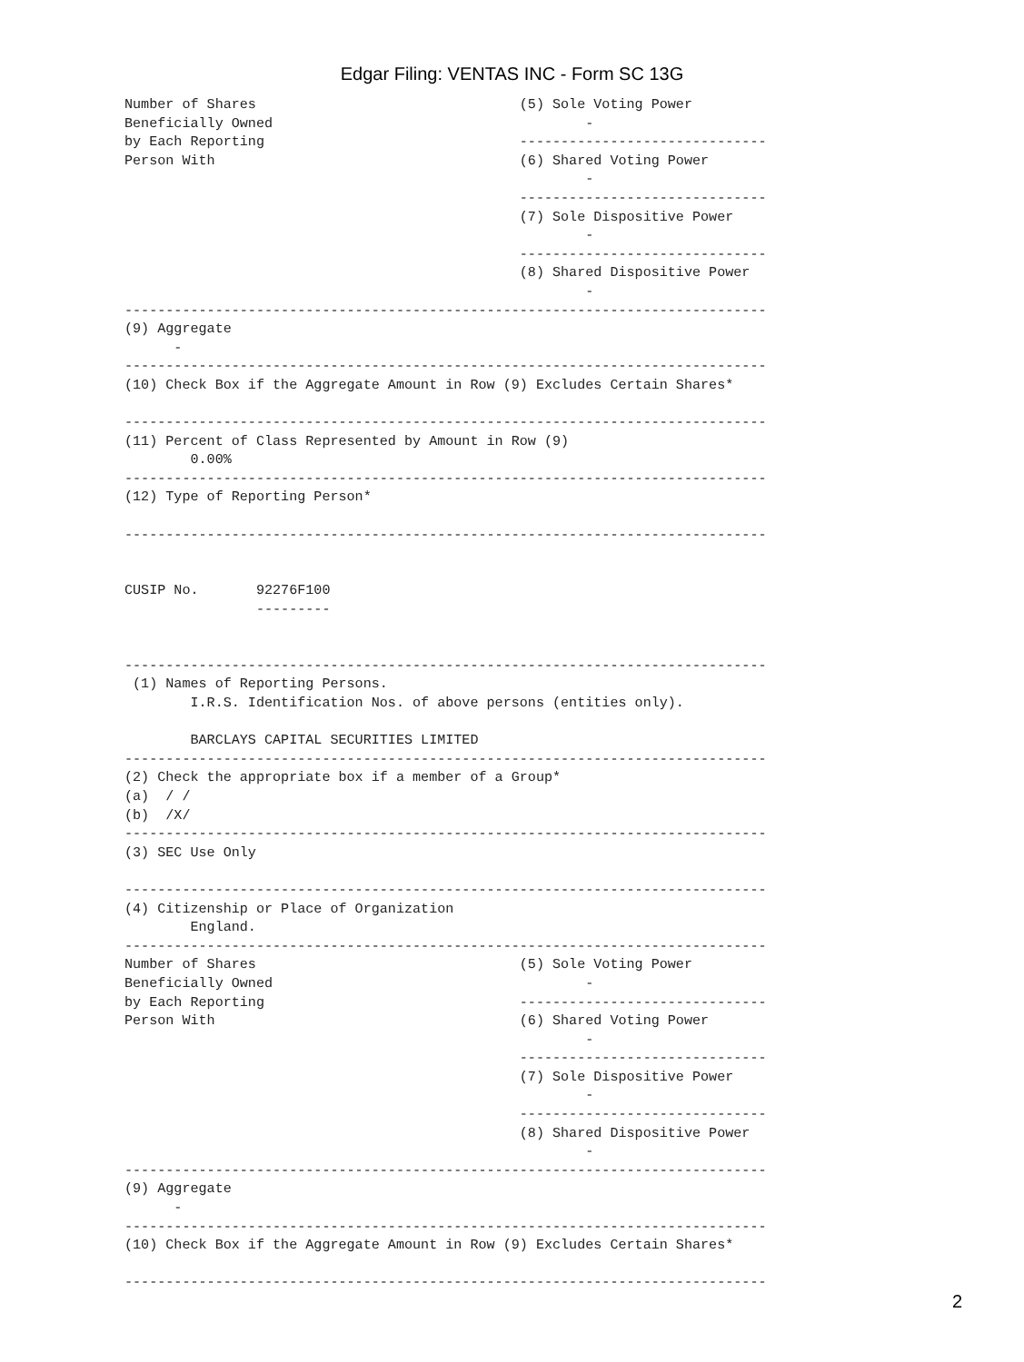Edgar Filing: VENTAS INC - Form SC 13G
Number of Shares                                (5) Sole Voting Power
Beneficially Owned                                      -
by Each Reporting                               ------------------------------
Person With                                     (6) Shared Voting Power
                                                        -
                                                ------------------------------
                                                (7) Sole Dispositive Power
                                                        -
                                                ------------------------------
                                                (8) Shared Dispositive Power
                                                        -
------------------------------------------------------------------------------
(9) Aggregate
      -
------------------------------------------------------------------------------
(10) Check Box if the Aggregate Amount in Row (9) Excludes Certain Shares*

------------------------------------------------------------------------------
(11) Percent of Class Represented by Amount in Row (9)
        0.00%
------------------------------------------------------------------------------
(12) Type of Reporting Person*

------------------------------------------------------------------------------


CUSIP No.       92276F100
                ---------


------------------------------------------------------------------------------
 (1) Names of Reporting Persons.
        I.R.S. Identification Nos. of above persons (entities only).

        BARCLAYS CAPITAL SECURITIES LIMITED
------------------------------------------------------------------------------
(2) Check the appropriate box if a member of a Group*
(a)  / /
(b)  /X/
------------------------------------------------------------------------------
(3) SEC Use Only

------------------------------------------------------------------------------
(4) Citizenship or Place of Organization
        England.
------------------------------------------------------------------------------
Number of Shares                                (5) Sole Voting Power
Beneficially Owned                                      -
by Each Reporting                               ------------------------------
Person With                                     (6) Shared Voting Power
                                                        -
                                                ------------------------------
                                                (7) Sole Dispositive Power
                                                        -
                                                ------------------------------
                                                (8) Shared Dispositive Power
                                                        -
------------------------------------------------------------------------------
(9) Aggregate
      -
------------------------------------------------------------------------------
(10) Check Box if the Aggregate Amount in Row (9) Excludes Certain Shares*

------------------------------------------------------------------------------
2